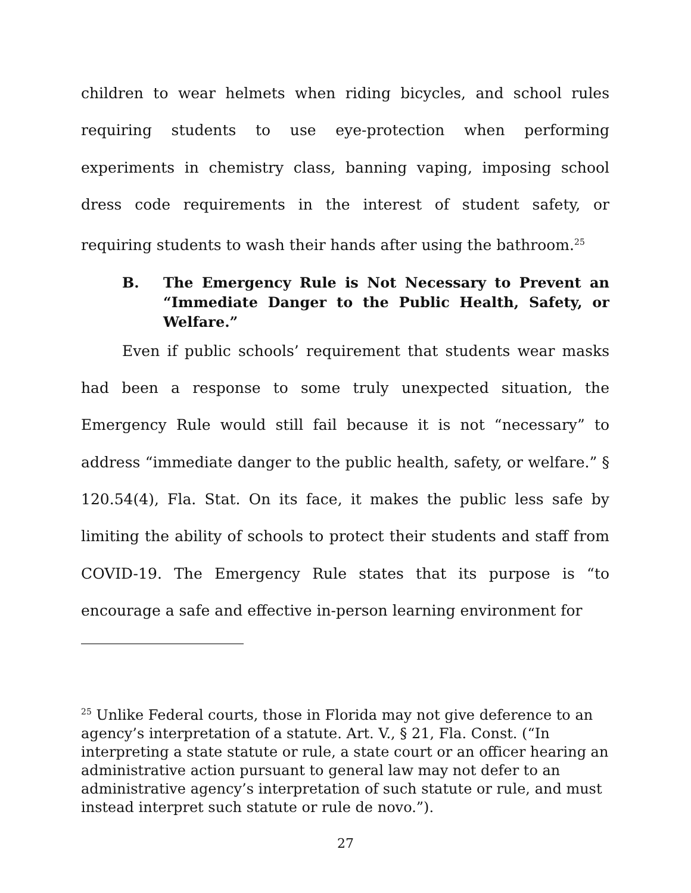children to wear helmets when riding bicycles, and school rules requiring students to use eye-protection when performing experiments in chemistry class, banning vaping, imposing school dress code requirements in the interest of student safety, or requiring students to wash their hands after using the bathroom.<sup>25</sup>
B. The Emergency Rule is Not Necessary to Prevent an “Immediate Danger to the Public Health, Safety, or Welfare.”
Even if public schools’ requirement that students wear masks had been a response to some truly unexpected situation, the Emergency Rule would still fail because it is not “necessary” to address “immediate danger to the public health, safety, or welfare.” § 120.54(4), Fla. Stat. On its face, it makes the public less safe by limiting the ability of schools to protect their students and staff from COVID-19. The Emergency Rule states that its purpose is “to encourage a safe and effective in-person learning environment for
<sup>25</sup> Unlike Federal courts, those in Florida may not give deference to an agency’s interpretation of a statute. Art. V., § 21, Fla. Const. (“In interpreting a state statute or rule, a state court or an officer hearing an administrative action pursuant to general law may not defer to an administrative agency’s interpretation of such statute or rule, and must instead interpret such statute or rule de novo.”).
27